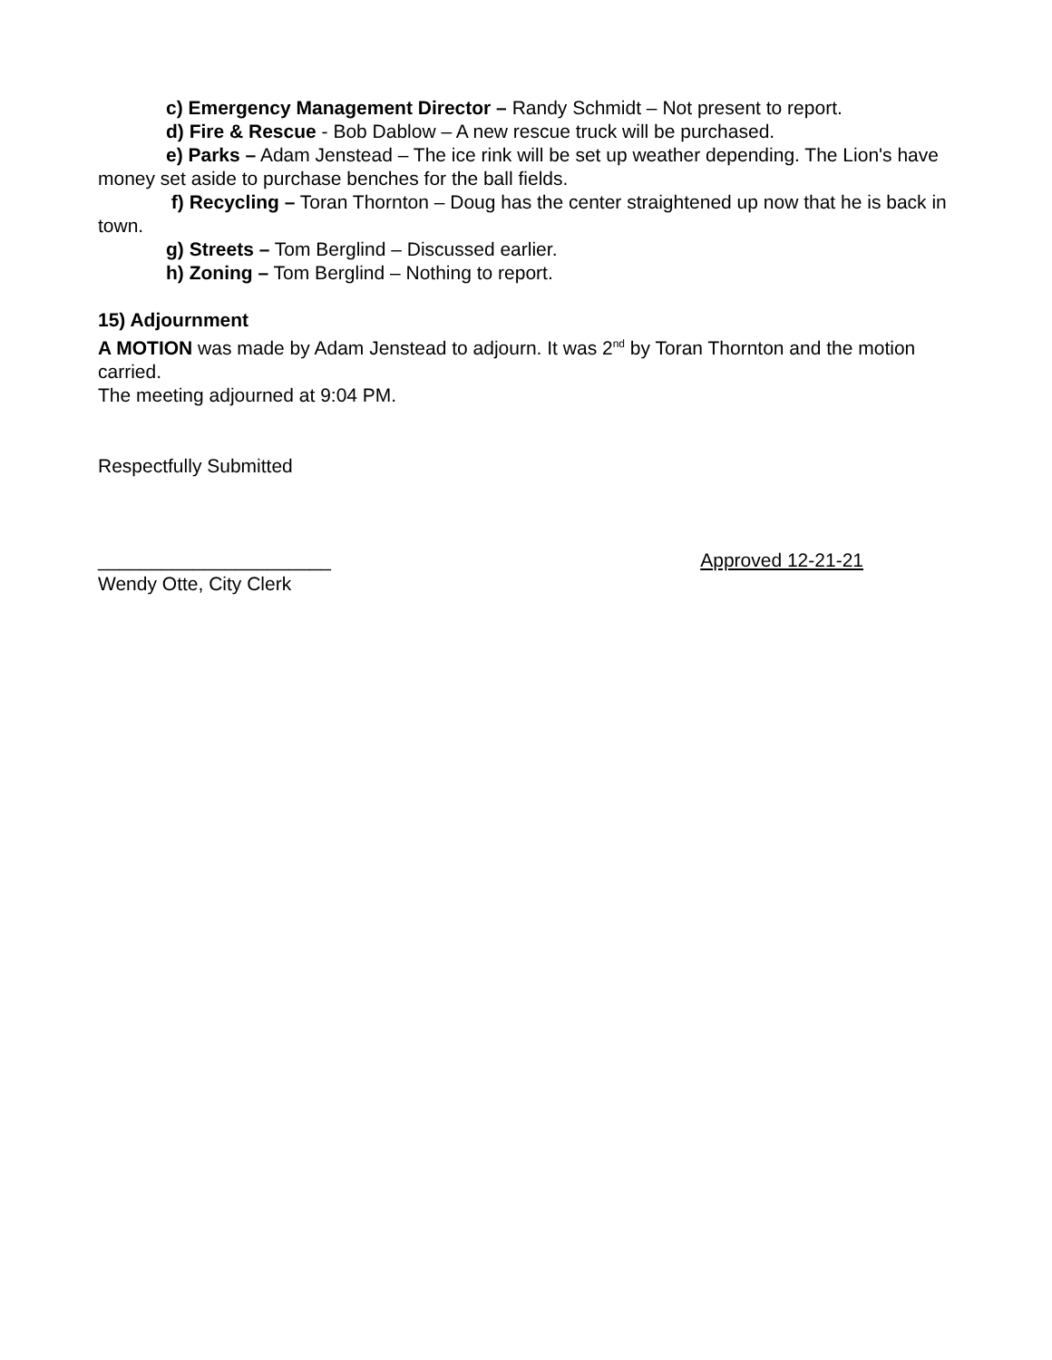c) Emergency Management Director – Randy Schmidt – Not present to report.
d) Fire & Rescue - Bob Dablow – A new rescue truck will be purchased.
e) Parks – Adam Jenstead – The ice rink will be set up weather depending. The Lion's have money set aside to purchase benches for the ball fields.
f) Recycling – Toran Thornton – Doug has the center straightened up now that he is back in town.
g) Streets – Tom Berglind – Discussed earlier.
h) Zoning – Tom Berglind – Nothing to report.
15) Adjournment
A MOTION was made by Adam Jenstead to adjourn. It was 2<sup>nd</sup> by Toran Thornton and the motion carried.
The meeting adjourned at 9:04 PM.
Respectfully Submitted
______________________ Approved 12-21-21
Wendy Otte, City Clerk